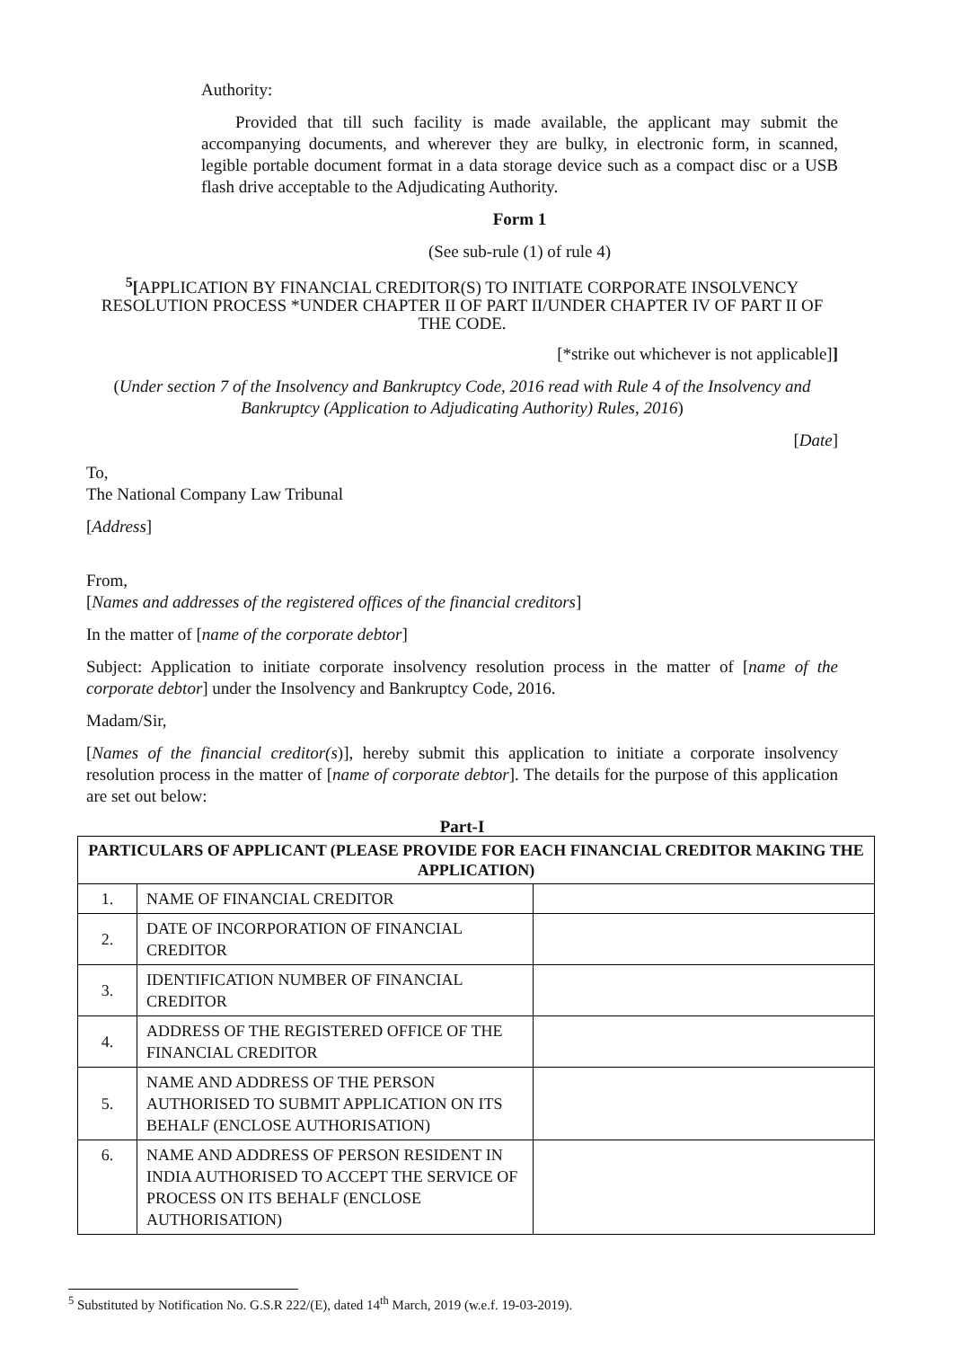Authority:
Provided that till such facility is made available, the applicant may submit the accompanying documents, and wherever they are bulky, in electronic form, in scanned, legible portable document format in a data storage device such as a compact disc or a USB flash drive acceptable to the Adjudicating Authority.
Form 1
(See sub-rule (1) of rule 4)
<sup>5</sup> [APPLICATION BY FINANCIAL CREDITOR(S) TO INITIATE CORPORATE INSOLVENCY RESOLUTION PROCESS *UNDER CHAPTER II OF PART II/UNDER CHAPTER IV OF PART II OF THE CODE.
[*strike out whichever is not applicable]]
(Under section 7 of the Insolvency and Bankruptcy Code, 2016 read with Rule 4 of the Insolvency and Bankruptcy (Application to Adjudicating Authority) Rules, 2016)
[Date]
To,
The National Company Law Tribunal
[Address]
From,
[Names and addresses of the registered offices of the financial creditors]
In the matter of [name of the corporate debtor]
Subject: Application to initiate corporate insolvency resolution process in the matter of [name of the corporate debtor] under the Insolvency and Bankruptcy Code, 2016.
Madam/Sir,
[Names of the financial creditor(s)], hereby submit this application to initiate a corporate insolvency resolution process in the matter of [name of corporate debtor]. The details for the purpose of this application are set out below:
Part-I
| PARTICULARS OF APPLICANT (PLEASE PROVIDE FOR EACH FINANCIAL CREDITOR MAKING THE APPLICATION) | | |
| 1. | NAME OF FINANCIAL CREDITOR | |
| 2. | DATE OF INCORPORATION OF FINANCIAL CREDITOR | |
| 3. | IDENTIFICATION NUMBER OF FINANCIAL CREDITOR | |
| 4. | ADDRESS OF THE REGISTERED OFFICE OF THE FINANCIAL CREDITOR | |
| 5. | NAME AND ADDRESS OF THE PERSON AUTHORISED TO SUBMIT APPLICATION ON ITS BEHALF (ENCLOSE AUTHORISATION) | |
| 6. | NAME AND ADDRESS OF PERSON RESIDENT IN INDIA AUTHORISED TO ACCEPT THE SERVICE OF PROCESS ON ITS BEHALF (ENCLOSE AUTHORISATION) | |
<sup>5</sup> Substituted by Notification No. G.S.R 222/(E), dated 14<sup>th</sup> March, 2019 (w.e.f. 19-03-2019).